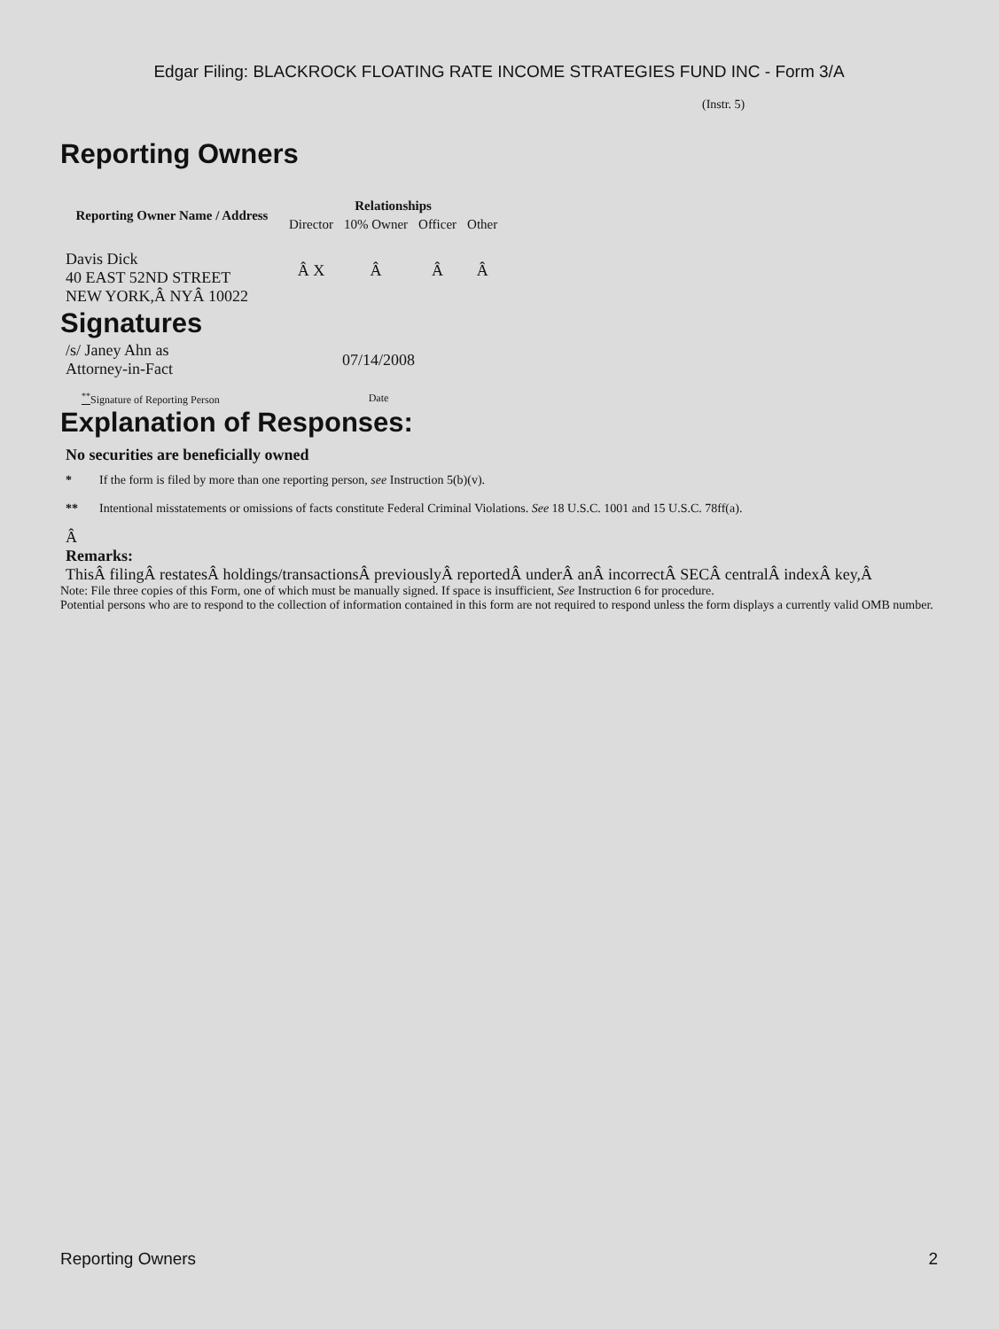Edgar Filing: BLACKROCK FLOATING RATE INCOME STRATEGIES FUND INC - Form 3/A
(Instr. 5)
Reporting Owners
| Reporting Owner Name / Address | Relationships | | | |
| --- | --- | --- | --- | --- |
| | Director | 10% Owner | Officer | Other |
| Davis Dick 40 EAST 52ND STREET NEW YORK,Â NYÂ 10022 | Â X | Â | Â | Â |
Signatures
| /s/ Janey Ahn as Attorney-in-Fact | 07/14/2008 |
| <sup>**</sup> Signature of Reporting Person | Date |
Explanation of Responses:
No securities are beneficially owned
| * | If the form is filed by more than one reporting person, see Instruction 5(b)(v). |
| ** | Intentional misstatements or omissions of facts constitute Federal Criminal Violations. See 18 U.S.C. 1001 and 15 U.S.C. 78ff(a). |
Â
Remarks:
ThisÂ filingÂ restatesÂ holdings/transactionsÂ previouslyÂ reportedÂ underÂ anÂ incorrectÂ SECÂ centralÂ indexÂ key,Â
Note: File three copies of this Form, one of which must be manually signed. If space is insufficient, See Instruction 6 for procedure.
Potential persons who are to respond to the collection of information contained in this form are not required to respond unless the form displays a currently valid OMB number.
Reporting Owners 2